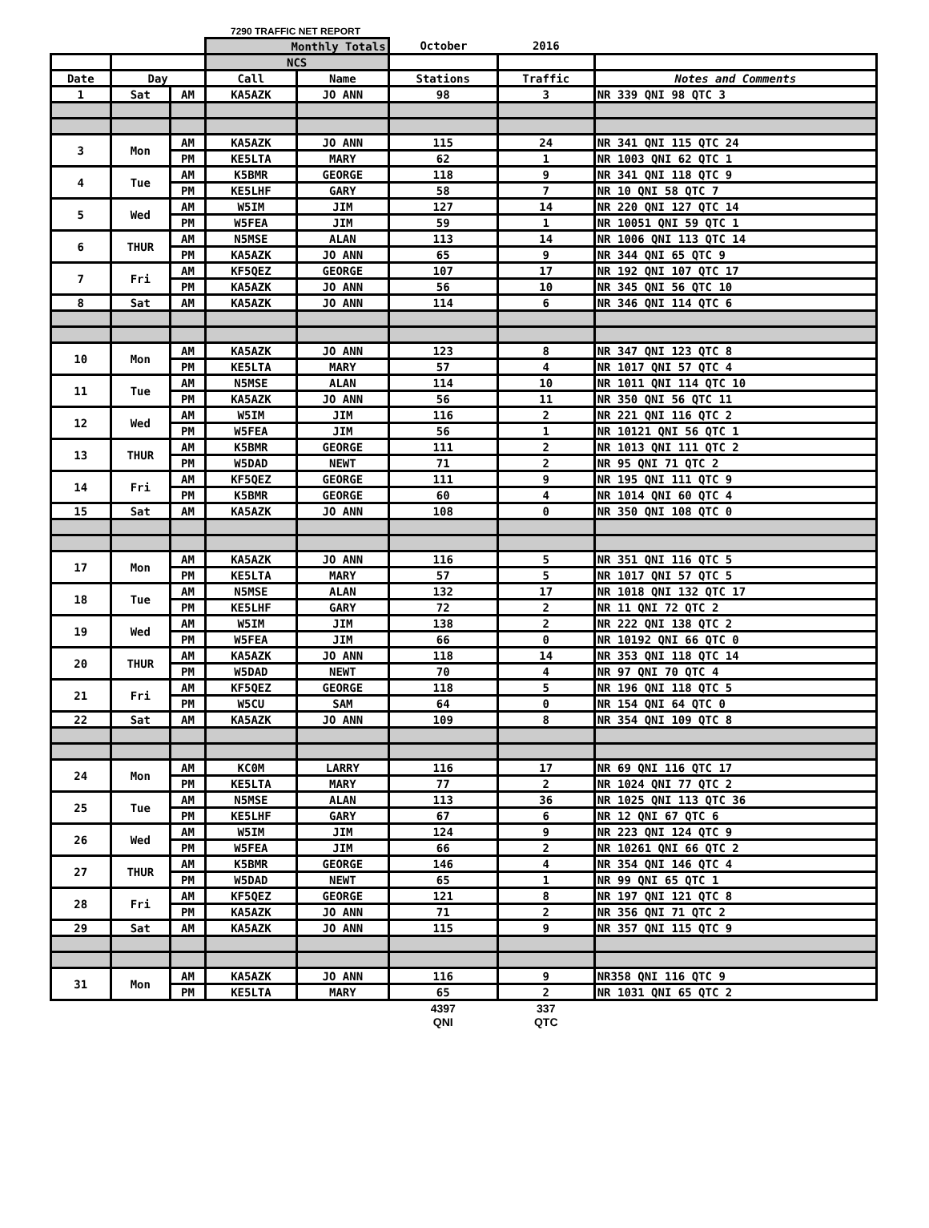7290 TRAFFIC NET REPORT
| | | | Monthly Totals | | October | 2016 | |
| | | | NCS | | | | |
| Date | Day | | Call | Name | Stations | Traffic | Notes and Comments |
| 1 | Sat | AM | KA5AZK | JO ANN | 98 | 3 | NR 339 QNI 98 QTC 3 |
| 3 | Mon | AM | KA5AZK | JO ANN | 115 | 24 | NR 341 QNI 115 QTC 24 |
| | | PM | KE5LTA | MARY | 62 | 1 | NR 1003 QNI 62 QTC 1 |
| 4 | Tue | AM | K5BMR | GEORGE | 118 | 9 | NR 341 QNI 118 QTC 9 |
| | | PM | KE5LHF | GARY | 58 | 7 | NR 10 QNI 58 QTC 7 |
| 5 | Wed | AM | W5IM | JIM | 127 | 14 | NR 220 QNI 127 QTC 14 |
| | | PM | W5FEA | JIM | 59 | 1 | NR 10051 QNI 59 QTC 1 |
| 6 | THUR | AM | N5MSE | ALAN | 113 | 14 | NR 1006 QNI 113 QTC 14 |
| | | PM | KA5AZK | JO ANN | 65 | 9 | NR 344 QNI 65 QTC 9 |
| 7 | Fri | AM | KF5QEZ | GEORGE | 107 | 17 | NR 192 QNI 107 QTC 17 |
| | | PM | KA5AZK | JO ANN | 56 | 10 | NR 345 QNI 56 QTC 10 |
| 8 | Sat | AM | KA5AZK | JO ANN | 114 | 6 | NR 346 QNI 114 QTC 6 |
| 10 | Mon | AM | KA5AZK | JO ANN | 123 | 8 | NR 347 QNI 123 QTC 8 |
| | | PM | KE5LTA | MARY | 57 | 4 | NR 1017 QNI 57 QTC 4 |
| 11 | Tue | AM | N5MSE | ALAN | 114 | 10 | NR 1011 QNI 114 QTC 10 |
| | | PM | KA5AZK | JO ANN | 56 | 11 | NR 350 QNI 56 QTC 11 |
| 12 | Wed | AM | W5IM | JIM | 116 | 2 | NR 221 QNI 116 QTC 2 |
| | | PM | W5FEA | JIM | 56 | 1 | NR 10121 QNI 56 QTC 1 |
| 13 | THUR | AM | K5BMR | GEORGE | 111 | 2 | NR 1013 QNI 111 QTC 2 |
| | | PM | W5DAD | NEWT | 71 | 2 | NR 95 QNI 71 QTC 2 |
| 14 | Fri | AM | KF5QEZ | GEORGE | 111 | 9 | NR 195 QNI 111 QTC 9 |
| | | PM | K5BMR | GEORGE | 60 | 4 | NR 1014 QNI 60 QTC 4 |
| 15 | Sat | AM | KA5AZK | JO ANN | 108 | 0 | NR 350 QNI 108 QTC 0 |
| 17 | Mon | AM | KA5AZK | JO ANN | 116 | 5 | NR 351 QNI 116 QTC 5 |
| | | PM | KE5LTA | MARY | 57 | 5 | NR 1017 QNI 57 QTC 5 |
| 18 | Tue | AM | N5MSE | ALAN | 132 | 17 | NR 1018 QNI 132 QTC 17 |
| | | PM | KE5LHF | GARY | 72 | 2 | NR 11 QNI 72 QTC 2 |
| 19 | Wed | AM | W5IM | JIM | 138 | 2 | NR 222 QNI 138 QTC 2 |
| | | PM | W5FEA | JIM | 66 | 0 | NR 10192 QNI 66 QTC 0 |
| 20 | THUR | AM | KA5AZK | JO ANN | 118 | 14 | NR 353 QNI 118 QTC 14 |
| | | PM | W5DAD | NEWT | 70 | 4 | NR 97 QNI 70 QTC 4 |
| 21 | Fri | AM | KF5QEZ | GEORGE | 118 | 5 | NR 196 QNI 118 QTC 5 |
| | | PM | W5CU | SAM | 64 | 0 | NR 154 QNI 64 QTC 0 |
| 22 | Sat | AM | KA5AZK | JO ANN | 109 | 8 | NR 354 QNI 109 QTC 8 |
| 24 | Mon | AM | KC0M | LARRY | 116 | 17 | NR 69 QNI 116 QTC 17 |
| | | PM | KE5LTA | MARY | 77 | 2 | NR 1024 QNI 77 QTC 2 |
| 25 | Tue | AM | N5MSE | ALAN | 113 | 36 | NR 1025 QNI 113 QTC 36 |
| | | PM | KE5LHF | GARY | 67 | 6 | NR 12 QNI 67 QTC 6 |
| 26 | Wed | AM | W5IM | JIM | 124 | 9 | NR 223 QNI 124 QTC 9 |
| | | PM | W5FEA | JIM | 66 | 2 | NR 10261 QNI 66 QTC 2 |
| 27 | THUR | AM | K5BMR | GEORGE | 146 | 4 | NR 354 QNI 146 QTC 4 |
| | | PM | W5DAD | NEWT | 65 | 1 | NR 99 QNI 65 QTC 1 |
| 28 | Fri | AM | KF5QEZ | GEORGE | 121 | 8 | NR 197 QNI 121 QTC 8 |
| | | PM | KA5AZK | JO ANN | 71 | 2 | NR 356 QNI 71 QTC 2 |
| 29 | Sat | AM | KA5AZK | JO ANN | 115 | 9 | NR 357 QNI 115 QTC 9 |
| 31 | Mon | AM | KA5AZK | JO ANN | 116 | 9 | NR358 QNI 116 QTC 9 |
| | | PM | KE5LTA | MARY | 65 | 2 | NR 1031 QNI 65 QTC 2 |
| | | | | | 4397 | 337 | |
| | | | | | QNI | QTC | |